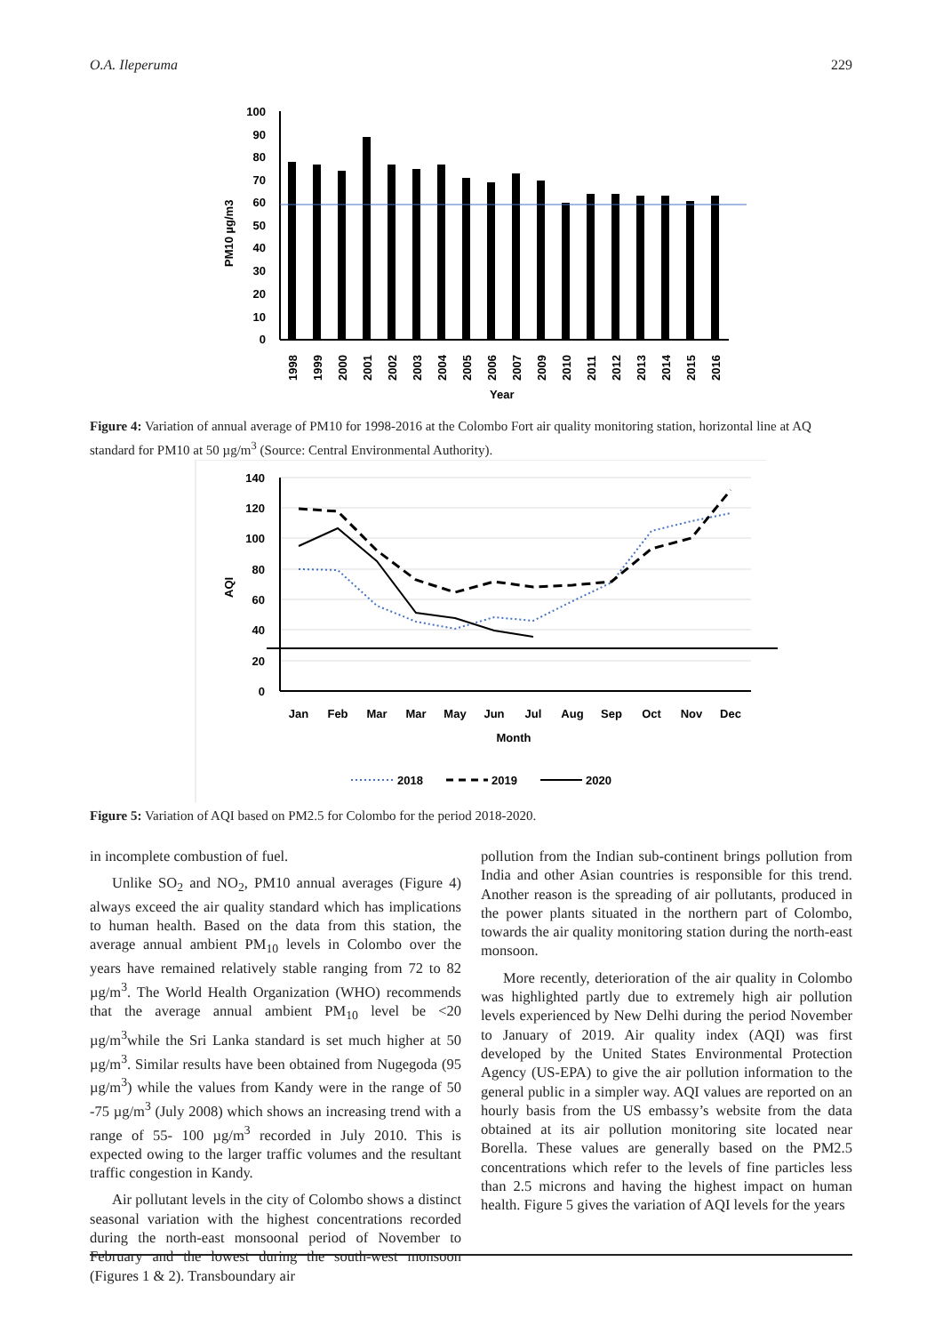O.A. Ileperuma 229
PM10 µg/m3
100
90
80
70
60
50
40
30
20
10
0
1998
1999
2000
2001
2002
2003
2004
2005
2006
2007
2009
2010
2011
2012
2013
2014
2015
2016
Year
Figure 4: Variation of annual average of PM10 for 1998-2016 at the Colombo Fort air quality monitoring station, horizontal line at AQ standard for PM10 at 50 µg/m<sup>3</sup> (Source: Central Environmental Authority).
AQI
140
120
100
80
60
40
20
0
Jan
Feb
Mar
Mar
May
Jun
Jul
Aug
Sep
Oct
Nov
Dec
Month
2018
2019
2020
Figure 5: Variation of AQI based on PM2.5 for Colombo for the period 2018-2020.
in incomplete combustion of fuel.
Unlike SO<sub>2</sub> and NO<sub>2</sub>, PM10 annual averages (Figure 4) always exceed the air quality standard which has implications to human health. Based on the data from this station, the average annual ambient PM<sub>10</sub> levels in Colombo over the years have remained relatively stable ranging from 72 to 82 µg/m<sup>3</sup>. The World Health Organization (WHO) recommends that the average annual ambient PM<sub>10</sub> level be <20 µg/m<sup>3</sup>while the Sri Lanka standard is set much higher at 50 µg/m<sup>3</sup>. Similar results have been obtained from Nugegoda (95 µg/m<sup>3</sup>) while the values from Kandy were in the range of 50 -75 µg/m<sup>3</sup> (July 2008) which shows an increasing trend with a range of 55- 100 µg/m<sup>3</sup> recorded in July 2010. This is expected owing to the larger traffic volumes and the resultant traffic congestion in Kandy.
Air pollutant levels in the city of Colombo shows a distinct seasonal variation with the highest concentrations recorded during the north-east monsoonal period of November to February and the lowest during the south-west monsoon (Figures 1 & 2). Transboundary air
pollution from the Indian sub-continent brings pollution from India and other Asian countries is responsible for this trend. Another reason is the spreading of air pollutants, produced in the power plants situated in the northern part of Colombo, towards the air quality monitoring station during the north-east monsoon.
More recently, deterioration of the air quality in Colombo was highlighted partly due to extremely high air pollution levels experienced by New Delhi during the period November to January of 2019. Air quality index (AQI) was first developed by the United States Environmental Protection Agency (US-EPA) to give the air pollution information to the general public in a simpler way. AQI values are reported on an hourly basis from the US embassy’s website from the data obtained at its air pollution monitoring site located near Borella. These values are generally based on the PM2.5 concentrations which refer to the levels of fine particles less than 2.5 microns and having the highest impact on human health. Figure 5 gives the variation of AQI levels for the years